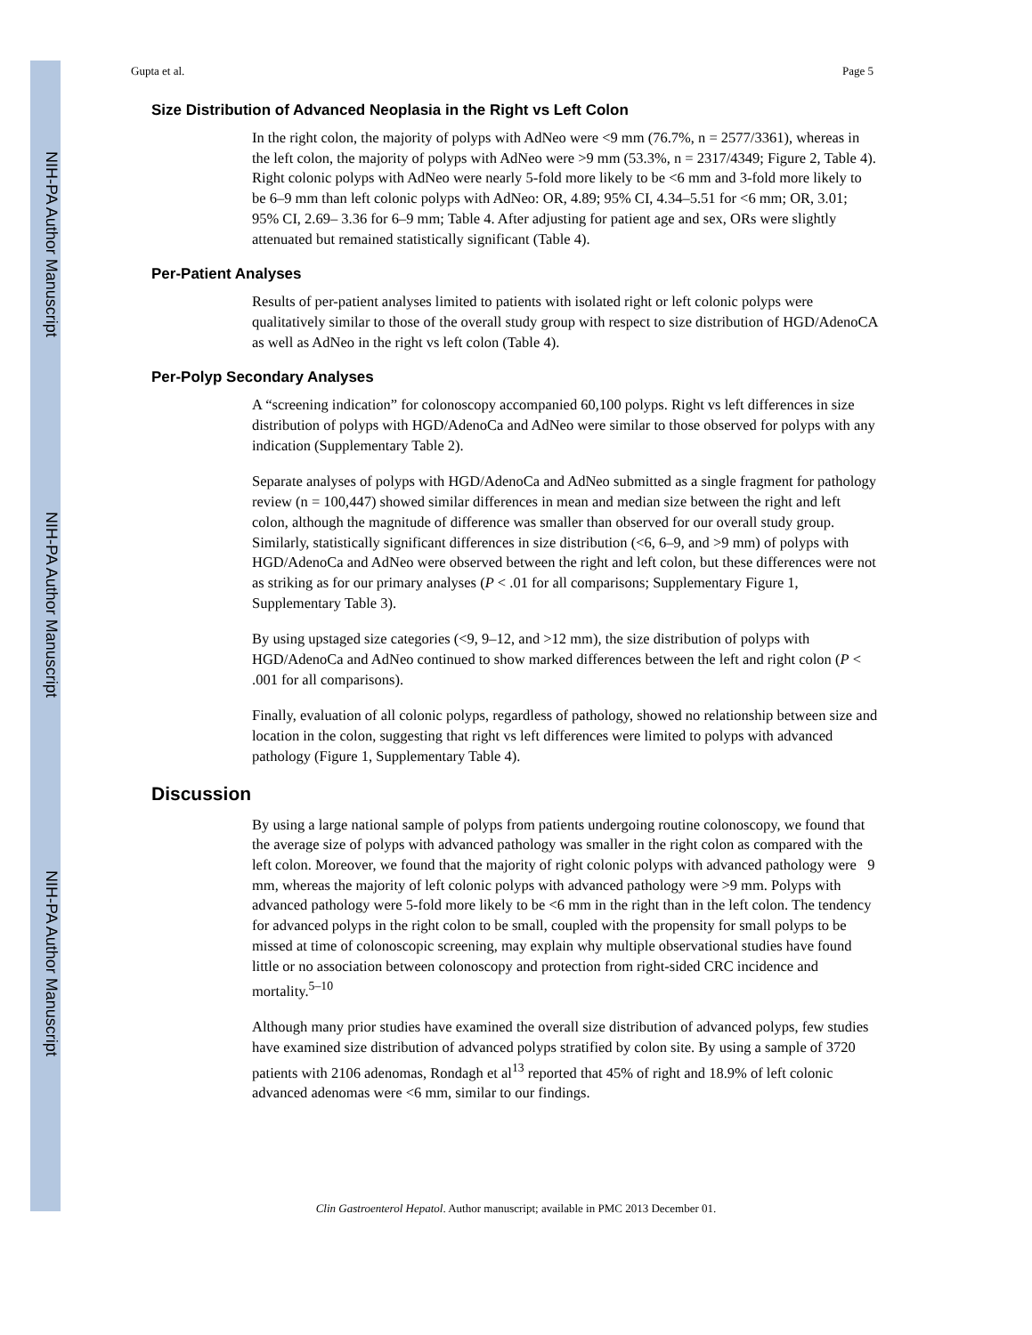NIH-PA Author Manuscript
NIH-PA Author Manuscript
NIH-PA Author Manuscript
Gupta et al. Page 5
Size Distribution of Advanced Neoplasia in the Right vs Left Colon
In the right colon, the majority of polyps with AdNeo were <9 mm (76.7%, n = 2577/3361), whereas in the left colon, the majority of polyps with AdNeo were >9 mm (53.3%, n = 2317/4349; Figure 2, Table 4). Right colonic polyps with AdNeo were nearly 5-fold more likely to be <6 mm and 3-fold more likely to be 6–9 mm than left colonic polyps with AdNeo: OR, 4.89; 95% CI, 4.34–5.51 for <6 mm; OR, 3.01; 95% CI, 2.69– 3.36 for 6–9 mm; Table 4. After adjusting for patient age and sex, ORs were slightly attenuated but remained statistically significant (Table 4).
Per-Patient Analyses
Results of per-patient analyses limited to patients with isolated right or left colonic polyps were qualitatively similar to those of the overall study group with respect to size distribution of HGD/AdenoCA as well as AdNeo in the right vs left colon (Table 4).
Per-Polyp Secondary Analyses
A “screening indication” for colonoscopy accompanied 60,100 polyps. Right vs left differences in size distribution of polyps with HGD/AdenoCa and AdNeo were similar to those observed for polyps with any indication (Supplementary Table 2).
Separate analyses of polyps with HGD/AdenoCa and AdNeo submitted as a single fragment for pathology review (n = 100,447) showed similar differences in mean and median size between the right and left colon, although the magnitude of difference was smaller than observed for our overall study group. Similarly, statistically significant differences in size distribution (<6, 6–9, and >9 mm) of polyps with HGD/AdenoCa and AdNeo were observed between the right and left colon, but these differences were not as striking as for our primary analyses (P < .01 for all comparisons; Supplementary Figure 1, Supplementary Table 3).
By using upstaged size categories (<9, 9–12, and >12 mm), the size distribution of polyps with HGD/AdenoCa and AdNeo continued to show marked differences between the left and right colon (P < .001 for all comparisons).
Finally, evaluation of all colonic polyps, regardless of pathology, showed no relationship between size and location in the colon, suggesting that right vs left differences were limited to polyps with advanced pathology (Figure 1, Supplementary Table 4).
Discussion
By using a large national sample of polyps from patients undergoing routine colonoscopy, we found that the average size of polyps with advanced pathology was smaller in the right colon as compared with the left colon. Moreover, we found that the majority of right colonic polyps with advanced pathology were 9 mm, whereas the majority of left colonic polyps with advanced pathology were >9 mm. Polyps with advanced pathology were 5-fold more likely to be <6 mm in the right than in the left colon. The tendency for advanced polyps in the right colon to be small, coupled with the propensity for small polyps to be missed at time of colonoscopic screening, may explain why multiple observational studies have found little or no association between colonoscopy and protection from right-sided CRC incidence and mortality.<sup>5–10</sup>
Although many prior studies have examined the overall size distribution of advanced polyps, few studies have examined size distribution of advanced polyps stratified by colon site. By using a sample of 3720 patients with 2106 adenomas, Rondagh et al<sup>13</sup> reported that 45% of right and 18.9% of left colonic advanced adenomas were <6 mm, similar to our findings.
Clin Gastroenterol Hepatol. Author manuscript; available in PMC 2013 December 01.